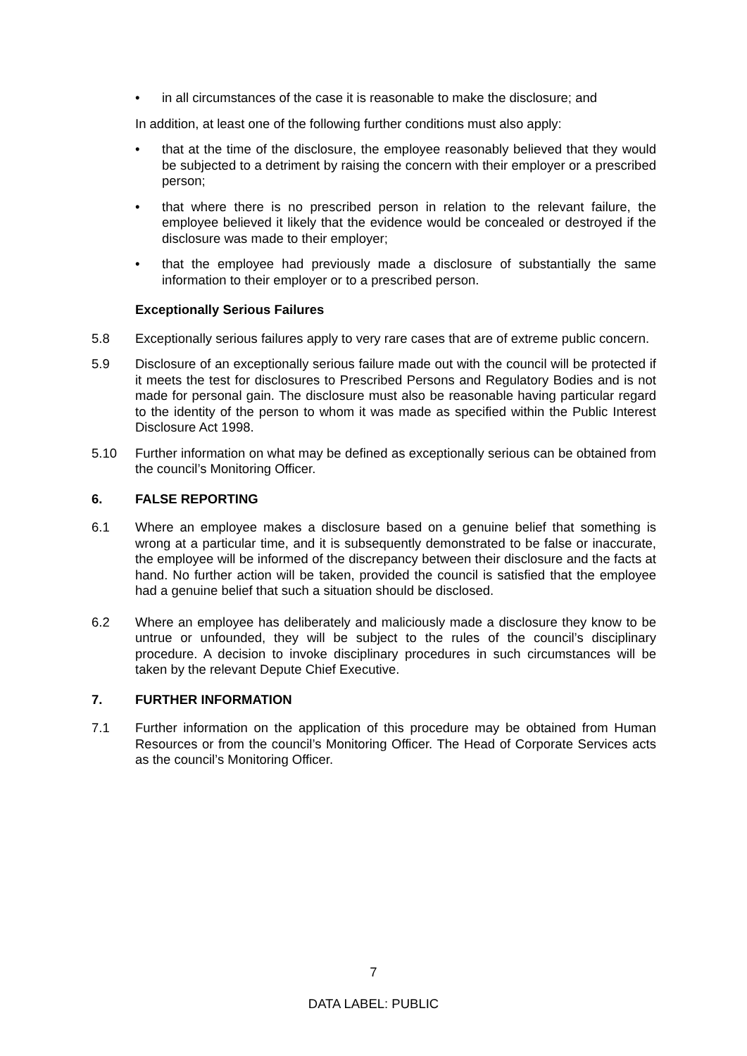• in all circumstances of the case it is reasonable to make the disclosure; and
In addition, at least one of the following further conditions must also apply:
• that at the time of the disclosure, the employee reasonably believed that they would be subjected to a detriment by raising the concern with their employer or a prescribed person;
• that where there is no prescribed person in relation to the relevant failure, the employee believed it likely that the evidence would be concealed or destroyed if the disclosure was made to their employer;
• that the employee had previously made a disclosure of substantially the same information to their employer or to a prescribed person.
Exceptionally Serious Failures
5.8 Exceptionally serious failures apply to very rare cases that are of extreme public concern.
5.9 Disclosure of an exceptionally serious failure made out with the council will be protected if it meets the test for disclosures to Prescribed Persons and Regulatory Bodies and is not made for personal gain. The disclosure must also be reasonable having particular regard to the identity of the person to whom it was made as specified within the Public Interest Disclosure Act 1998.
5.10 Further information on what may be defined as exceptionally serious can be obtained from the council’s Monitoring Officer.
6. FALSE REPORTING
6.1 Where an employee makes a disclosure based on a genuine belief that something is wrong at a particular time, and it is subsequently demonstrated to be false or inaccurate, the employee will be informed of the discrepancy between their disclosure and the facts at hand. No further action will be taken, provided the council is satisfied that the employee had a genuine belief that such a situation should be disclosed.
6.2 Where an employee has deliberately and maliciously made a disclosure they know to be untrue or unfounded, they will be subject to the rules of the council’s disciplinary procedure. A decision to invoke disciplinary procedures in such circumstances will be taken by the relevant Depute Chief Executive.
7. FURTHER INFORMATION
7.1 Further information on the application of this procedure may be obtained from Human Resources or from the council’s Monitoring Officer. The Head of Corporate Services acts as the council’s Monitoring Officer.
7
DATA LABEL: PUBLIC